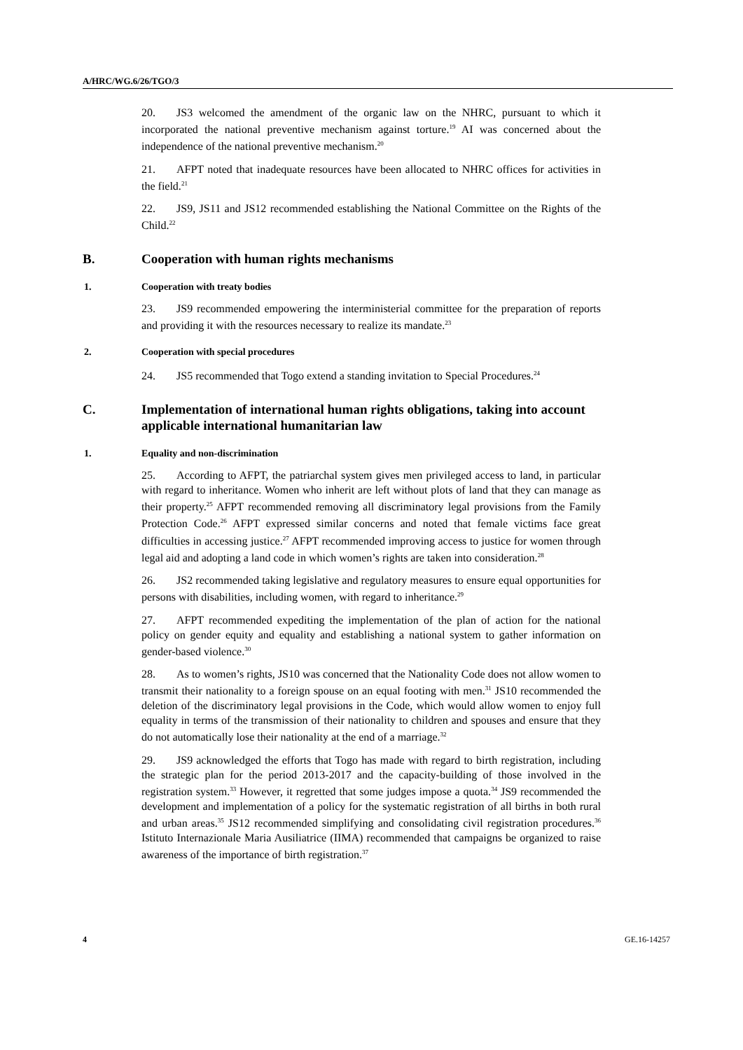A/HRC/WG.6/26/TGO/3
20. JS3 welcomed the amendment of the organic law on the NHRC, pursuant to which it incorporated the national preventive mechanism against torture.<sup>19</sup> AI was concerned about the independence of the national preventive mechanism.<sup>20</sup>
21. AFPT noted that inadequate resources have been allocated to NHRC offices for activities in the field.<sup>21</sup>
22. JS9, JS11 and JS12 recommended establishing the National Committee on the Rights of the Child.<sup>22</sup>
B. Cooperation with human rights mechanisms
1. Cooperation with treaty bodies
23. JS9 recommended empowering the interministerial committee for the preparation of reports and providing it with the resources necessary to realize its mandate.<sup>23</sup>
2. Cooperation with special procedures
24. JS5 recommended that Togo extend a standing invitation to Special Procedures.<sup>24</sup>
C. Implementation of international human rights obligations, taking into account applicable international humanitarian law
1. Equality and non-discrimination
25. According to AFPT, the patriarchal system gives men privileged access to land, in particular with regard to inheritance. Women who inherit are left without plots of land that they can manage as their property.<sup>25</sup> AFPT recommended removing all discriminatory legal provisions from the Family Protection Code.<sup>26</sup> AFPT expressed similar concerns and noted that female victims face great difficulties in accessing justice.<sup>27</sup> AFPT recommended improving access to justice for women through legal aid and adopting a land code in which women’s rights are taken into consideration.<sup>28</sup>
26. JS2 recommended taking legislative and regulatory measures to ensure equal opportunities for persons with disabilities, including women, with regard to inheritance.<sup>29</sup>
27. AFPT recommended expediting the implementation of the plan of action for the national policy on gender equity and equality and establishing a national system to gather information on gender-based violence.<sup>30</sup>
28. As to women’s rights, JS10 was concerned that the Nationality Code does not allow women to transmit their nationality to a foreign spouse on an equal footing with men.<sup>31</sup> JS10 recommended the deletion of the discriminatory legal provisions in the Code, which would allow women to enjoy full equality in terms of the transmission of their nationality to children and spouses and ensure that they do not automatically lose their nationality at the end of a marriage.<sup>32</sup>
29. JS9 acknowledged the efforts that Togo has made with regard to birth registration, including the strategic plan for the period 2013-2017 and the capacity-building of those involved in the registration system.<sup>33</sup> However, it regretted that some judges impose a quota.<sup>34</sup> JS9 recommended the development and implementation of a policy for the systematic registration of all births in both rural and urban areas.<sup>35</sup> JS12 recommended simplifying and consolidating civil registration procedures.<sup>36</sup> Istituto Internazionale Maria Ausiliatrice (IIMA) recommended that campaigns be organized to raise awareness of the importance of birth registration.<sup>37</sup>
4 GE.16-14257